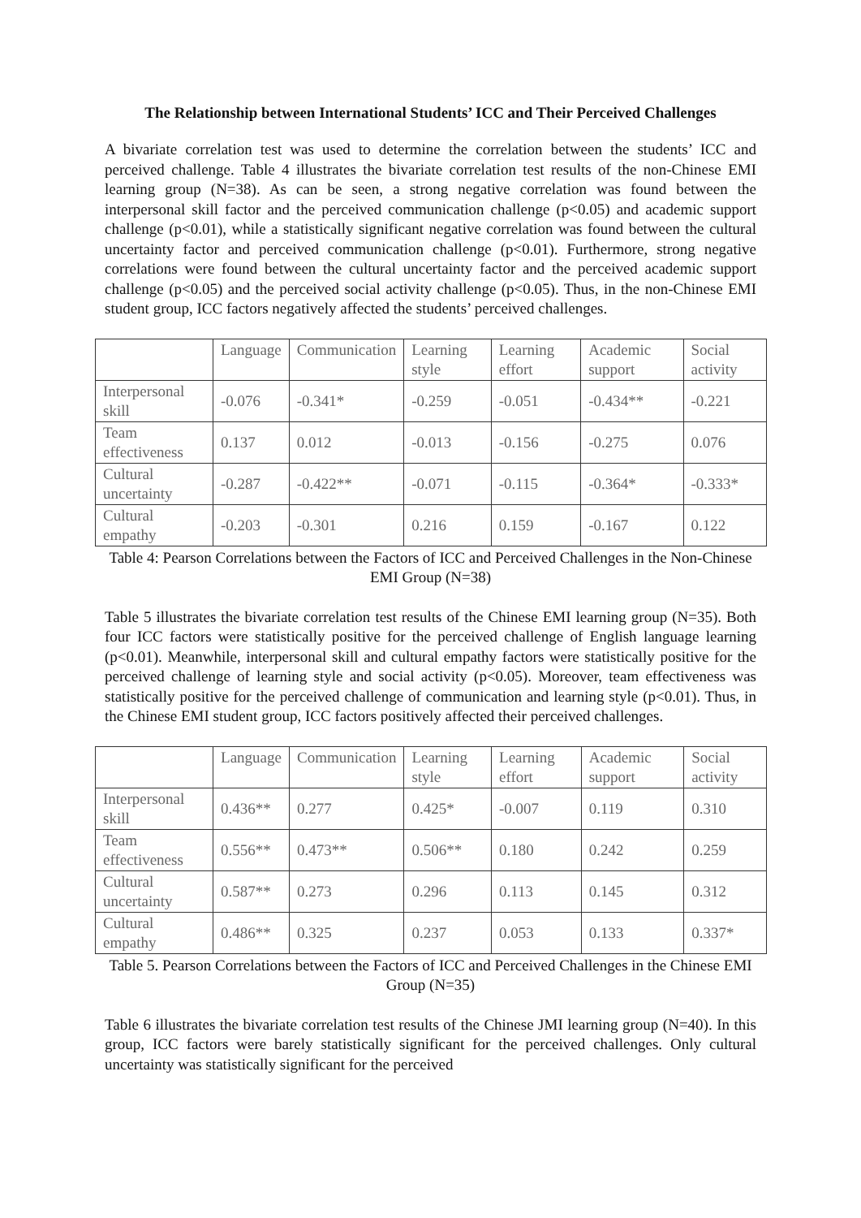The Relationship between International Students’ ICC and Their Perceived Challenges
A bivariate correlation test was used to determine the correlation between the students’ ICC and perceived challenge. Table 4 illustrates the bivariate correlation test results of the non-Chinese EMI learning group (N=38). As can be seen, a strong negative correlation was found between the interpersonal skill factor and the perceived communication challenge (p<0.05) and academic support challenge (p<0.01), while a statistically significant negative correlation was found between the cultural uncertainty factor and perceived communication challenge (p<0.01). Furthermore, strong negative correlations were found between the cultural uncertainty factor and the perceived academic support challenge (p<0.05) and the perceived social activity challenge (p<0.05). Thus, in the non-Chinese EMI student group, ICC factors negatively affected the students’ perceived challenges.
| | Language | Communication | Learning style | Learning effort | Academic support | Social activity |
| Interpersonal skill | -0.076 | -0.341* | -0.259 | -0.051 | -0.434** | -0.221 |
| Team effectiveness | 0.137 | 0.012 | -0.013 | -0.156 | -0.275 | 0.076 |
| Cultural uncertainty | -0.287 | -0.422** | -0.071 | -0.115 | -0.364* | -0.333* |
| Cultural empathy | -0.203 | -0.301 | 0.216 | 0.159 | -0.167 | 0.122 |
Table 4: Pearson Correlations between the Factors of ICC and Perceived Challenges in the Non-Chinese EMI Group (N=38)
Table 5 illustrates the bivariate correlation test results of the Chinese EMI learning group (N=35). Both four ICC factors were statistically positive for the perceived challenge of English language learning (p<0.01). Meanwhile, interpersonal skill and cultural empathy factors were statistically positive for the perceived challenge of learning style and social activity (p<0.05). Moreover, team effectiveness was statistically positive for the perceived challenge of communication and learning style (p<0.01). Thus, in the Chinese EMI student group, ICC factors positively affected their perceived challenges.
| | Language | Communication | Learning style | Learning effort | Academic support | Social activity |
| Interpersonal skill | 0.436** | 0.277 | 0.425* | -0.007 | 0.119 | 0.310 |
| Team effectiveness | 0.556** | 0.473** | 0.506** | 0.180 | 0.242 | 0.259 |
| Cultural uncertainty | 0.587** | 0.273 | 0.296 | 0.113 | 0.145 | 0.312 |
| Cultural empathy | 0.486** | 0.325 | 0.237 | 0.053 | 0.133 | 0.337* |
Table 5. Pearson Correlations between the Factors of ICC and Perceived Challenges in the Chinese EMI Group (N=35)
Table 6 illustrates the bivariate correlation test results of the Chinese JMI learning group (N=40). In this group, ICC factors were barely statistically significant for the perceived challenges. Only cultural uncertainty was statistically significant for the perceived